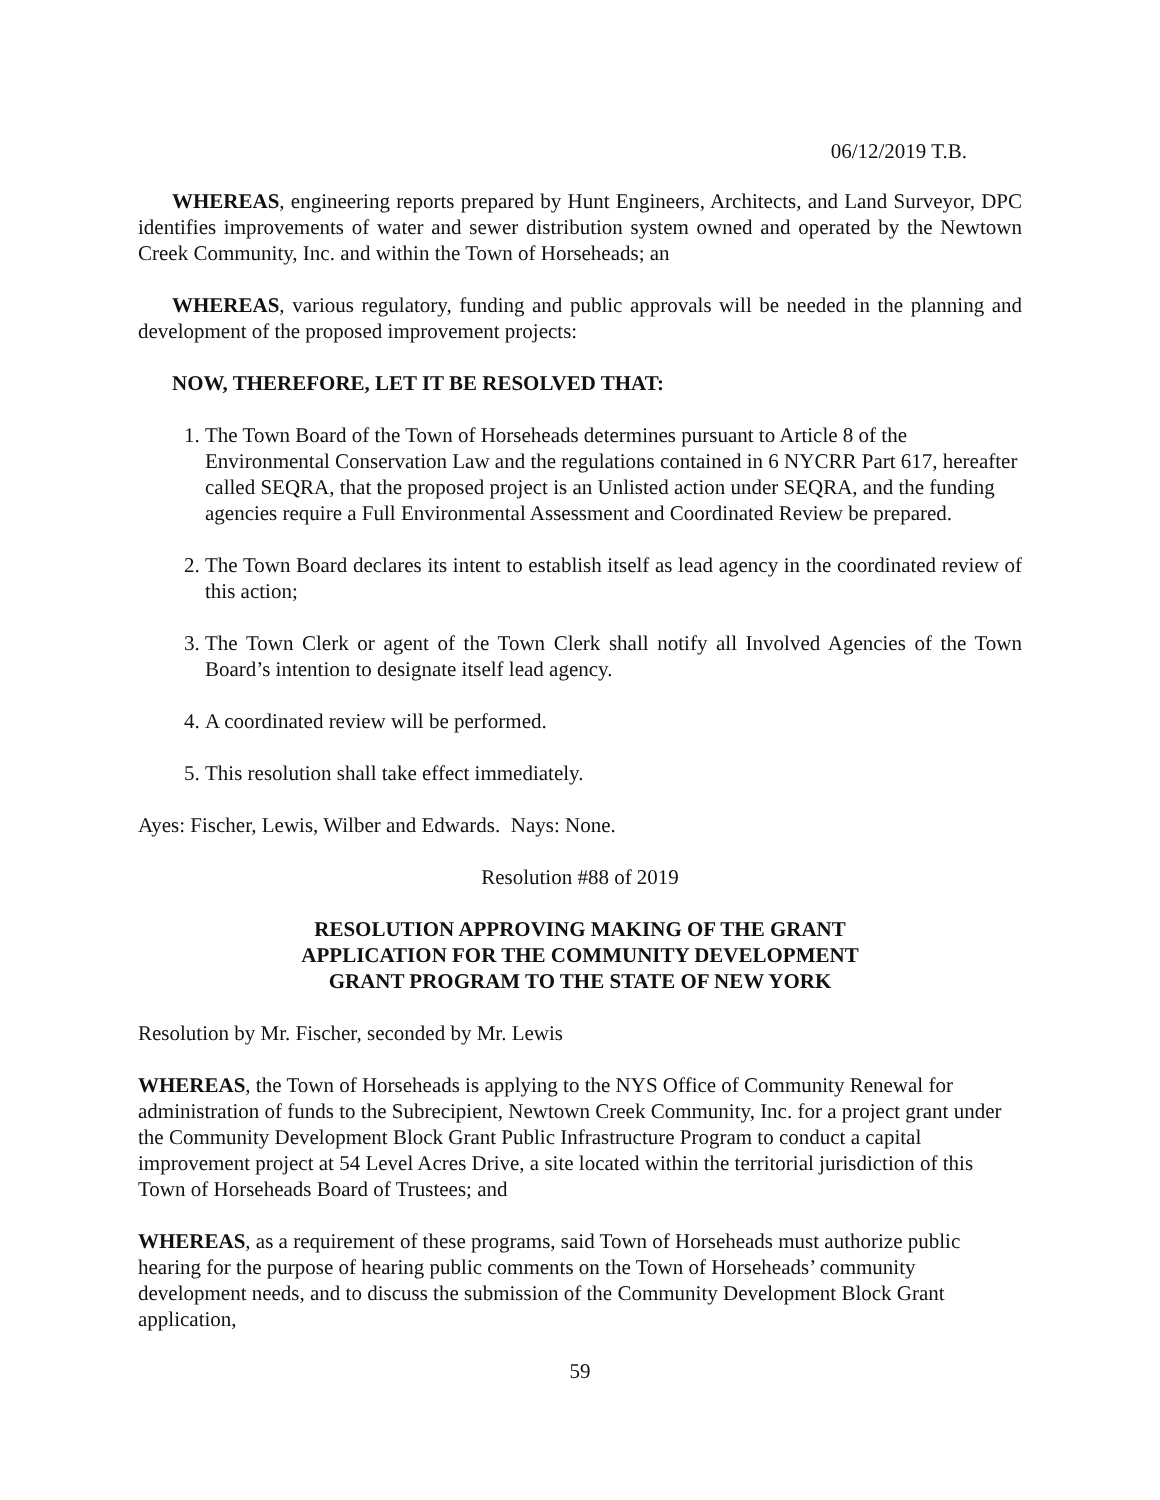06/12/2019 T.B.
WHEREAS, engineering reports prepared by Hunt Engineers, Architects, and Land Surveyor, DPC identifies improvements of water and sewer distribution system owned and operated by the Newtown Creek Community, Inc. and within the Town of Horseheads; an
WHEREAS, various regulatory, funding and public approvals will be needed in the planning and development of the proposed improvement projects:
NOW, THEREFORE, LET IT BE RESOLVED THAT:
1. The Town Board of the Town of Horseheads determines pursuant to Article 8 of the Environmental Conservation Law and the regulations contained in 6 NYCRR Part 617, hereafter called SEQRA, that the proposed project is an Unlisted action under SEQRA, and the funding agencies require a Full Environmental Assessment and Coordinated Review be prepared.
2. The Town Board declares its intent to establish itself as lead agency in the coordinated review of this action;
3. The Town Clerk or agent of the Town Clerk shall notify all Involved Agencies of the Town Board’s intention to designate itself lead agency.
4. A coordinated review will be performed.
5. This resolution shall take effect immediately.
Ayes: Fischer, Lewis, Wilber and Edwards. Nays: None.
Resolution #88 of 2019
RESOLUTION APPROVING MAKING OF THE GRANT
APPLICATION FOR THE COMMUNITY DEVELOPMENT
GRANT PROGRAM TO THE STATE OF NEW YORK
Resolution by Mr. Fischer, seconded by Mr. Lewis
WHEREAS, the Town of Horseheads is applying to the NYS Office of Community Renewal for administration of funds to the Subrecipient, Newtown Creek Community, Inc. for a project grant under the Community Development Block Grant Public Infrastructure Program to conduct a capital improvement project at 54 Level Acres Drive, a site located within the territorial jurisdiction of this Town of Horseheads Board of Trustees; and
WHEREAS, as a requirement of these programs, said Town of Horseheads must authorize public hearing for the purpose of hearing public comments on the Town of Horseheads’ community development needs, and to discuss the submission of the Community Development Block Grant application,
59